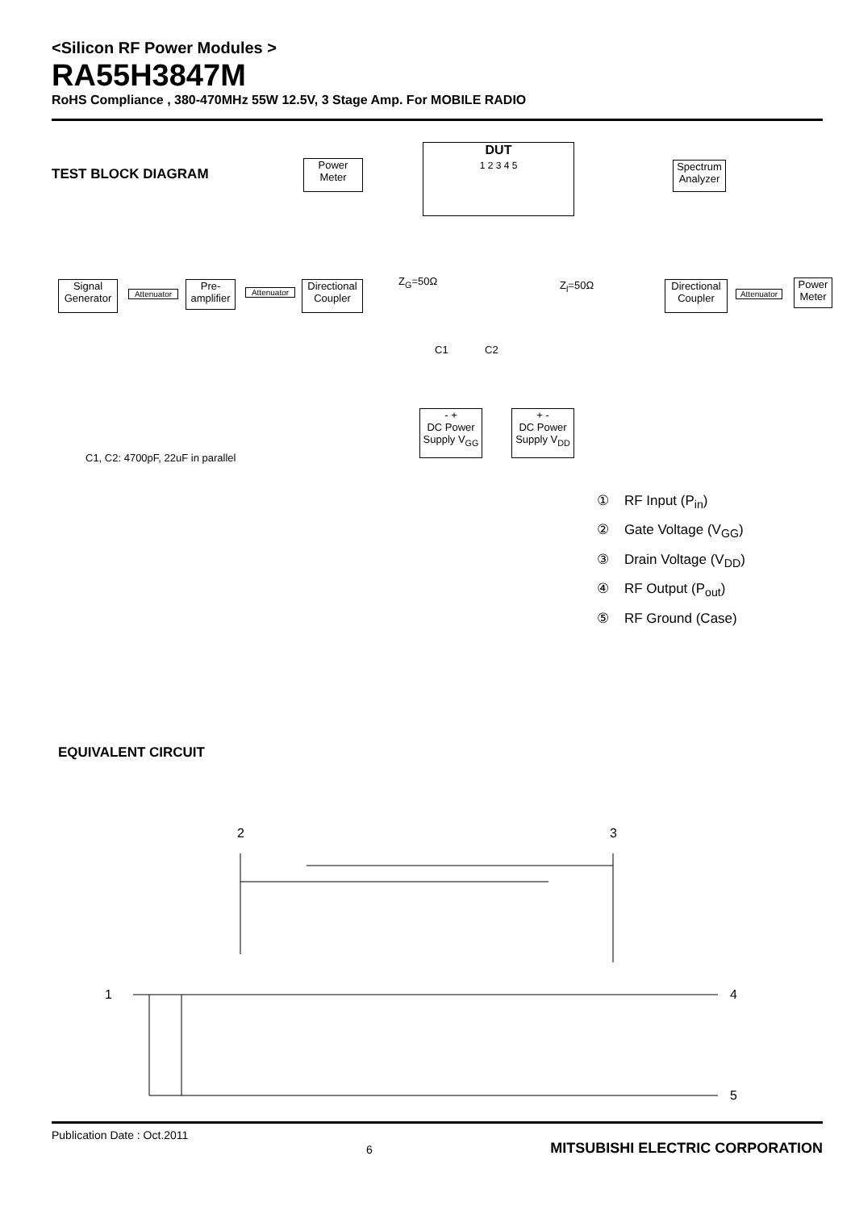<Silicon RF Power Modules >
RA55H3847M
RoHS Compliance , 380-470MHz 55W 12.5V, 3 Stage Amp. For MOBILE RADIO
TEST BLOCK DIAGRAM
Signal Generator
Attenuator
Pre-amplifier
Attenuator
Directional Coupler
Power Meter
DUT
1 2 3 4 5
Z<sub>G</sub>=50Ω Z<sub>l</sub>=50Ω
C1 C2
- +
DC Power Supply V<sub>GG</sub>
+ -
DC Power Supply V<sub>DD</sub>
Directional Coupler
Attenuator
Power Meter
Spectrum Analyzer
C1, C2: 4700pF, 22uF in parallel
① RF Input (P<sub>in</sub>)
② Gate Voltage (V<sub>GG</sub>)
③ Drain Voltage (V<sub>DD</sub>)
④ RF Output (P<sub>out</sub>)
⑤ RF Ground (Case)
EQUIVALENT CIRCUIT
1
2
3
4
5
Publication Date : Oct.2011 6 MITSUBISHI ELECTRIC CORPORATION